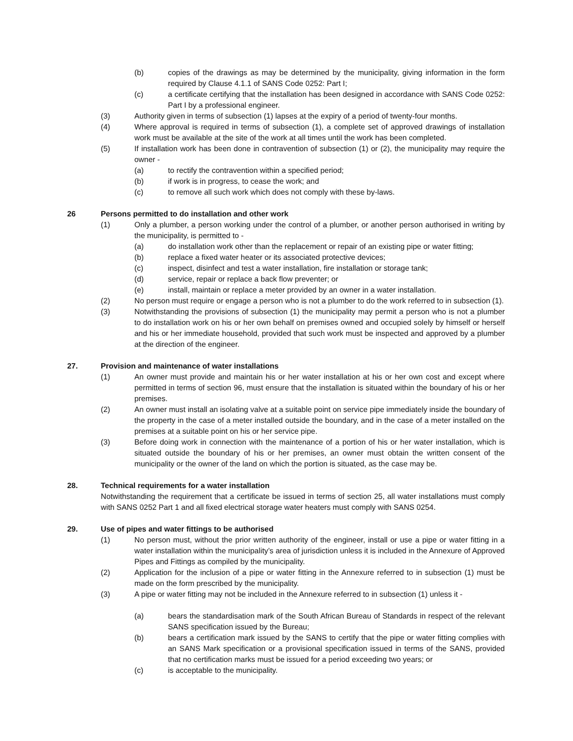(b) copies of the drawings as may be determined by the municipality, giving information in the form required by Clause 4.1.1 of SANS Code 0252: Part I;
(c) a certificate certifying that the installation has been designed in accordance with SANS Code 0252: Part I by a professional engineer.
(3) Authority given in terms of subsection (1) lapses at the expiry of a period of twenty-four months.
(4) Where approval is required in terms of subsection (1), a complete set of approved drawings of installation work must be available at the site of the work at all times until the work has been completed.
(5) If installation work has been done in contravention of subsection (1) or (2), the municipality may require the owner -
(a) to rectify the contravention within a specified period;
(b) if work is in progress, to cease the work; and
(c) to remove all such work which does not comply with these by-laws.
26 Persons permitted to do installation and other work
(1) Only a plumber, a person working under the control of a plumber, or another person authorised in writing by the municipality, is permitted to -
(a) do installation work other than the replacement or repair of an existing pipe or water fitting;
(b) replace a fixed water heater or its associated protective devices;
(c) inspect, disinfect and test a water installation, fire installation or storage tank;
(d) service, repair or replace a back flow preventer; or
(e) install, maintain or replace a meter provided by an owner in a water installation.
(2) No person must require or engage a person who is not a plumber to do the work referred to in subsection (1).
(3) Notwithstanding the provisions of subsection (1) the municipality may permit a person who is not a plumber to do installation work on his or her own behalf on premises owned and occupied solely by himself or herself and his or her immediate household, provided that such work must be inspected and approved by a plumber at the direction of the engineer.
27. Provision and maintenance of water installations
(1) An owner must provide and maintain his or her water installation at his or her own cost and except where permitted in terms of section 96, must ensure that the installation is situated within the boundary of his or her premises.
(2) An owner must install an isolating valve at a suitable point on service pipe immediately inside the boundary of the property in the case of a meter installed outside the boundary, and in the case of a meter installed on the premises at a suitable point on his or her service pipe.
(3) Before doing work in connection with the maintenance of a portion of his or her water installation, which is situated outside the boundary of his or her premises, an owner must obtain the written consent of the municipality or the owner of the land on which the portion is situated, as the case may be.
28. Technical requirements for a water installation
Notwithstanding the requirement that a certificate be issued in terms of section 25, all water installations must comply with SANS 0252 Part 1 and all fixed electrical storage water heaters must comply with SANS 0254.
29. Use of pipes and water fittings to be authorised
(1) No person must, without the prior written authority of the engineer, install or use a pipe or water fitting in a water installation within the municipality’s area of jurisdiction unless it is included in the Annexure of Approved Pipes and Fittings as compiled by the municipality.
(2) Application for the inclusion of a pipe or water fitting in the Annexure referred to in subsection (1) must be made on the form prescribed by the municipality.
(3) A pipe or water fitting may not be included in the Annexure referred to in subsection (1) unless it -
(a) bears the standardisation mark of the South African Bureau of Standards in respect of the relevant SANS specification issued by the Bureau;
(b) bears a certification mark issued by the SANS to certify that the pipe or water fitting complies with an SANS Mark specification or a provisional specification issued in terms of the SANS, provided that no certification marks must be issued for a period exceeding two years; or
(c) is acceptable to the municipality.